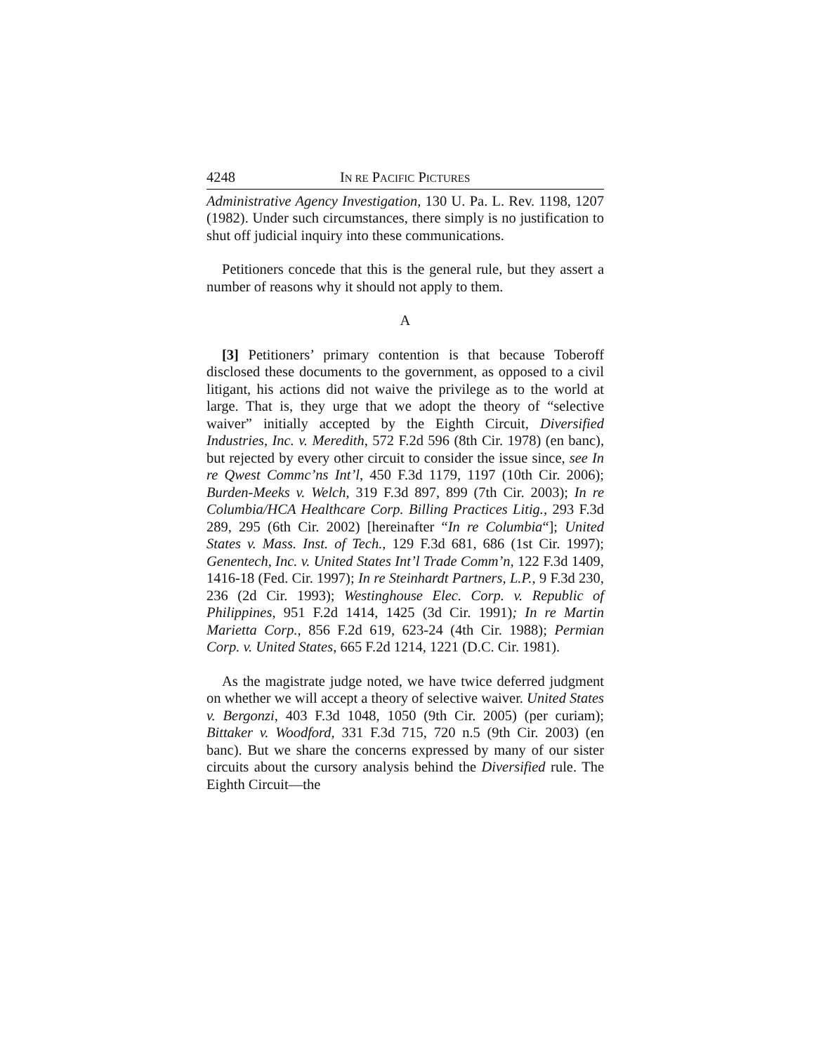4248 IN RE PACIFIC PICTURES
Administrative Agency Investigation, 130 U. Pa. L. Rev. 1198, 1207 (1982). Under such circumstances, there simply is no justification to shut off judicial inquiry into these communications.
Petitioners concede that this is the general rule, but they assert a number of reasons why it should not apply to them.
A
[3] Petitioners’ primary contention is that because Toberoff disclosed these documents to the government, as opposed to a civil litigant, his actions did not waive the privilege as to the world at large. That is, they urge that we adopt the theory of “selective waiver” initially accepted by the Eighth Circuit, Diversified Industries, Inc. v. Meredith, 572 F.2d 596 (8th Cir. 1978) (en banc), but rejected by every other circuit to consider the issue since, see In re Qwest Commc’ns Int’l, 450 F.3d 1179, 1197 (10th Cir. 2006); Burden-Meeks v. Welch, 319 F.3d 897, 899 (7th Cir. 2003); In re Columbia/HCA Healthcare Corp. Billing Practices Litig., 293 F.3d 289, 295 (6th Cir. 2002) [hereinafter “In re Columbia“]; United States v. Mass. Inst. of Tech., 129 F.3d 681, 686 (1st Cir. 1997); Genentech, Inc. v. United States Int’l Trade Comm’n, 122 F.3d 1409, 1416-18 (Fed. Cir. 1997); In re Steinhardt Partners, L.P., 9 F.3d 230, 236 (2d Cir. 1993); Westinghouse Elec. Corp. v. Republic of Philippines, 951 F.2d 1414, 1425 (3d Cir. 1991); In re Martin Marietta Corp., 856 F.2d 619, 623-24 (4th Cir. 1988); Permian Corp. v. United States, 665 F.2d 1214, 1221 (D.C. Cir. 1981).
As the magistrate judge noted, we have twice deferred judgment on whether we will accept a theory of selective waiver. United States v. Bergonzi, 403 F.3d 1048, 1050 (9th Cir. 2005) (per curiam); Bittaker v. Woodford, 331 F.3d 715, 720 n.5 (9th Cir. 2003) (en banc). But we share the concerns expressed by many of our sister circuits about the cursory analysis behind the Diversified rule. The Eighth Circuit—the